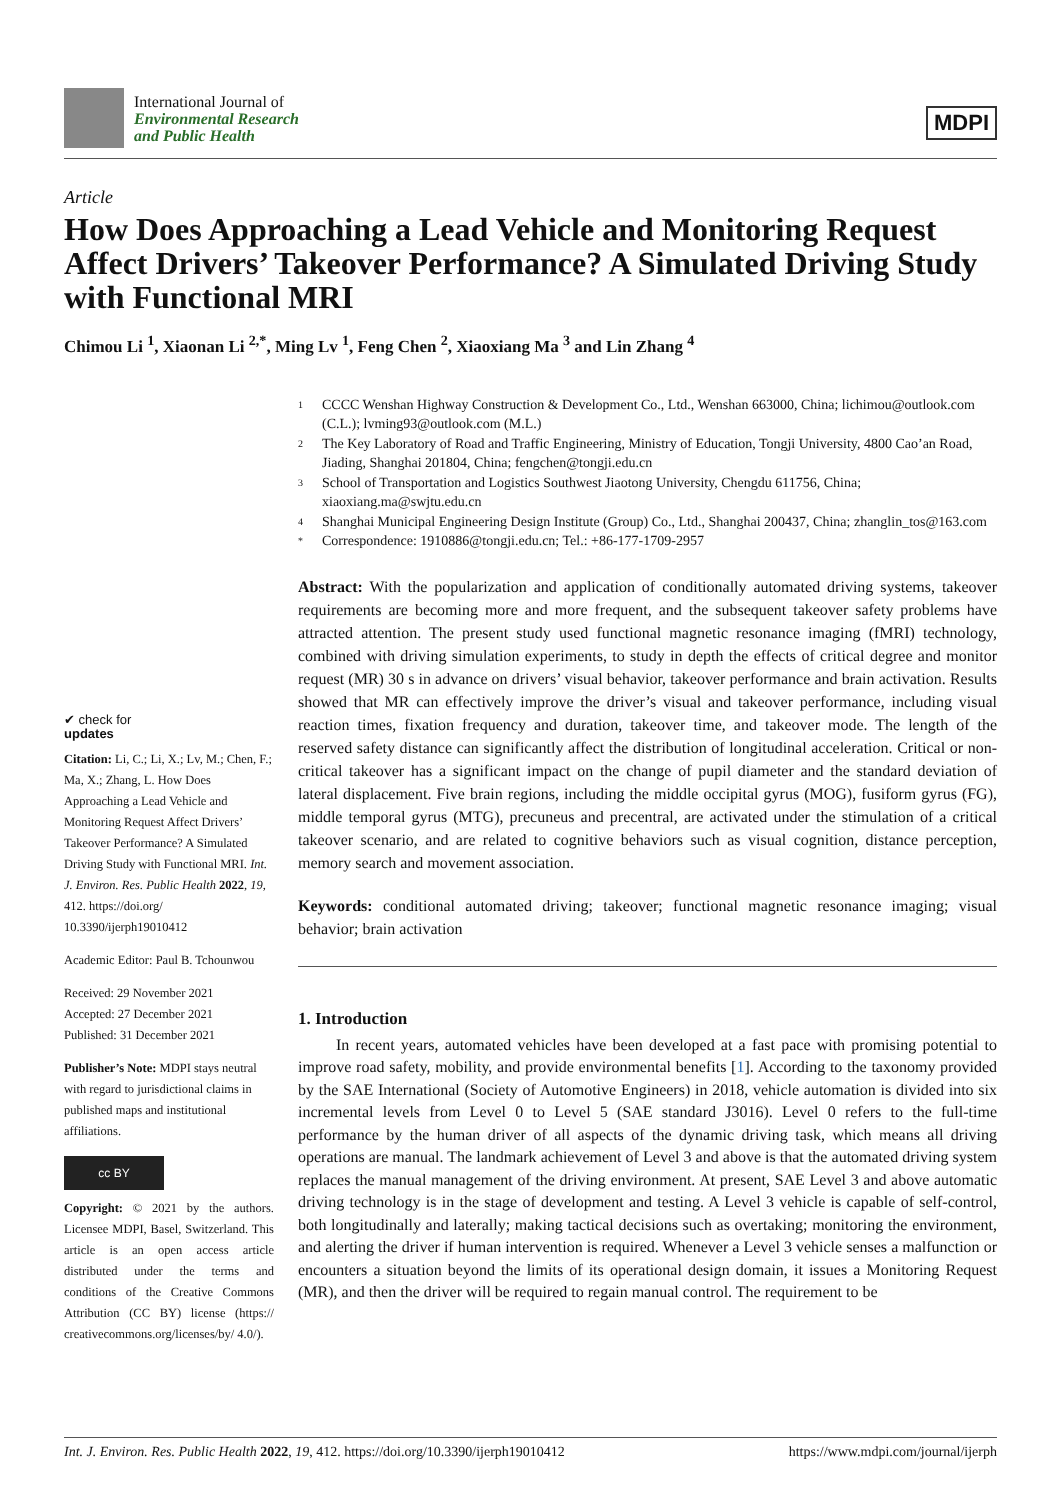International Journal of
Environmental Research
and Public Health
MDPI
Article
How Does Approaching a Lead Vehicle and Monitoring Request Affect Drivers’ Takeover Performance? A Simulated Driving Study with Functional MRI
Chimou Li <sup>1</sup>, Xiaonan Li <sup>2,*</sup>, Ming Lv <sup>1</sup>, Feng Chen <sup>2</sup>, Xiaoxiang Ma <sup>3</sup> and Lin Zhang <sup>4</sup>
✔ check for
updates
Citation: Li, C.; Li, X.; Lv, M.; Chen, F.; Ma, X.; Zhang, L. How Does Approaching a Lead Vehicle and Monitoring Request Affect Drivers’ Takeover Performance? A Simulated Driving Study with Functional MRI. Int. J. Environ. Res. Public Health 2022, 19, 412. https://doi.org/ 10.3390/ijerph19010412
Academic Editor: Paul B. Tchounwou
Received: 29 November 2021
Accepted: 27 December 2021
Published: 31 December 2021
Publisher’s Note: MDPI stays neutral with regard to jurisdictional claims in published maps and institutional affiliations.
cc BY
Copyright: © 2021 by the authors. Licensee MDPI, Basel, Switzerland. This article is an open access article distributed under the terms and conditions of the Creative Commons Attribution (CC BY) license (https:// creativecommons.org/licenses/by/ 4.0/).
1 CCCC Wenshan Highway Construction & Development Co., Ltd., Wenshan 663000, China; lichimou@outlook.com (C.L.); lvming93@outlook.com (M.L.)
2 The Key Laboratory of Road and Traffic Engineering, Ministry of Education, Tongji University, 4800 Cao’an Road, Jiading, Shanghai 201804, China; fengchen@tongji.edu.cn
3 School of Transportation and Logistics Southwest Jiaotong University, Chengdu 611756, China; xiaoxiang.ma@swjtu.edu.cn
4 Shanghai Municipal Engineering Design Institute (Group) Co., Ltd., Shanghai 200437, China; zhanglin_tos@163.com
* Correspondence: 1910886@tongji.edu.cn; Tel.: +86-177-1709-2957
Abstract: With the popularization and application of conditionally automated driving systems, takeover requirements are becoming more and more frequent, and the subsequent takeover safety problems have attracted attention. The present study used functional magnetic resonance imaging (fMRI) technology, combined with driving simulation experiments, to study in depth the effects of critical degree and monitor request (MR) 30 s in advance on drivers’ visual behavior, takeover performance and brain activation. Results showed that MR can effectively improve the driver’s visual and takeover performance, including visual reaction times, fixation frequency and duration, takeover time, and takeover mode. The length of the reserved safety distance can significantly affect the distribution of longitudinal acceleration. Critical or non-critical takeover has a significant impact on the change of pupil diameter and the standard deviation of lateral displacement. Five brain regions, including the middle occipital gyrus (MOG), fusiform gyrus (FG), middle temporal gyrus (MTG), precuneus and precentral, are activated under the stimulation of a critical takeover scenario, and are related to cognitive behaviors such as visual cognition, distance perception, memory search and movement association.
Keywords: conditional automated driving; takeover; functional magnetic resonance imaging; visual behavior; brain activation
1. Introduction
In recent years, automated vehicles have been developed at a fast pace with promising potential to improve road safety, mobility, and provide environmental benefits [1]. According to the taxonomy provided by the SAE International (Society of Automotive Engineers) in 2018, vehicle automation is divided into six incremental levels from Level 0 to Level 5 (SAE standard J3016). Level 0 refers to the full-time performance by the human driver of all aspects of the dynamic driving task, which means all driving operations are manual. The landmark achievement of Level 3 and above is that the automated driving system replaces the manual management of the driving environment. At present, SAE Level 3 and above automatic driving technology is in the stage of development and testing. A Level 3 vehicle is capable of self-control, both longitudinally and laterally; making tactical decisions such as overtaking; monitoring the environment, and alerting the driver if human intervention is required. Whenever a Level 3 vehicle senses a malfunction or encounters a situation beyond the limits of its operational design domain, it issues a Monitoring Request (MR), and then the driver will be required to regain manual control. The requirement to be
Int. J. Environ. Res. Public Health 2022, 19, 412. https://doi.org/10.3390/ijerph19010412 https://www.mdpi.com/journal/ijerph